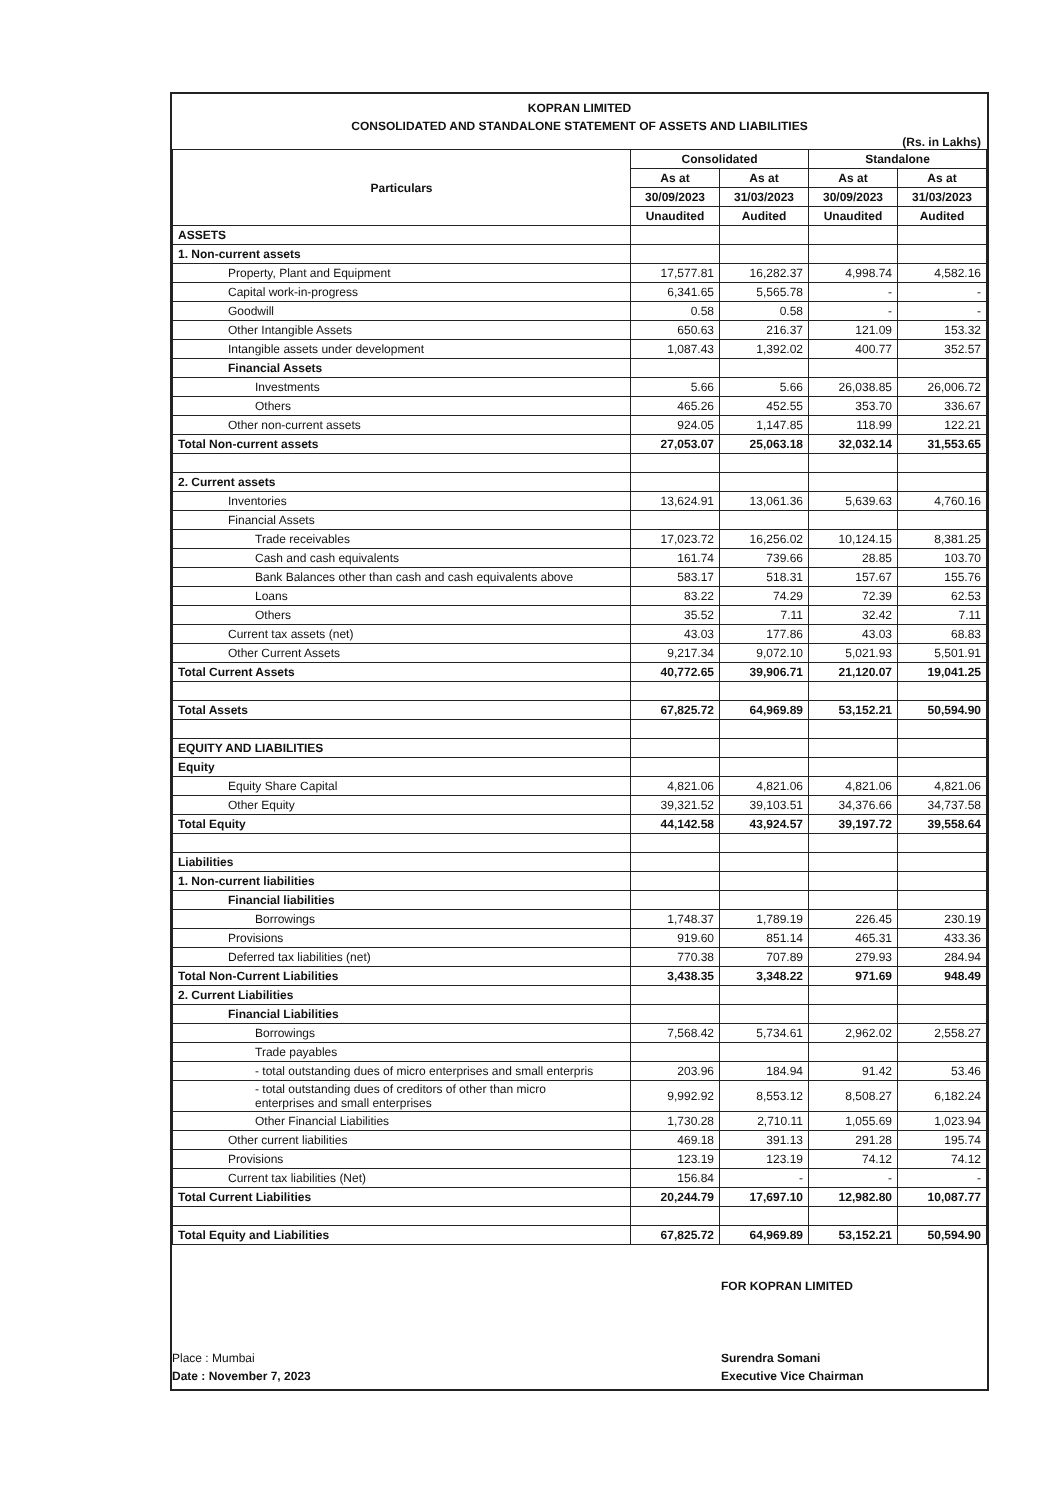KOPRAN LIMITED
CONSOLIDATED AND STANDALONE STATEMENT OF ASSETS AND LIABILITIES
(Rs. in Lakhs)
| Particulars | Consolidated | | Standalone | |
| --- | --- | --- | --- | --- |
| | As at | As at | As at | As at |
| | 30/09/2023 | 31/03/2023 | 30/09/2023 | 31/03/2023 |
| | Unaudited | Audited | Unaudited | Audited |
| ASSETS | | | | |
| 1. Non-current assets | | | | |
| Property, Plant and Equipment | 17,577.81 | 16,282.37 | 4,998.74 | 4,582.16 |
| Capital work-in-progress | 6,341.65 | 5,565.78 | - | - |
| Goodwill | 0.58 | 0.58 | - | - |
| Other Intangible Assets | 650.63 | 216.37 | 121.09 | 153.32 |
| Intangible assets under development | 1,087.43 | 1,392.02 | 400.77 | 352.57 |
| Financial Assets | | | | |
| Investments | 5.66 | 5.66 | 26,038.85 | 26,006.72 |
| Others | 465.26 | 452.55 | 353.70 | 336.67 |
| Other non-current assets | 924.05 | 1,147.85 | 118.99 | 122.21 |
| Total Non-current assets | 27,053.07 | 25,063.18 | 32,032.14 | 31,553.65 |
| 2. Current assets | | | | |
| Inventories | 13,624.91 | 13,061.36 | 5,639.63 | 4,760.16 |
| Financial Assets | | | | |
| Trade receivables | 17,023.72 | 16,256.02 | 10,124.15 | 8,381.25 |
| Cash and cash equivalents | 161.74 | 739.66 | 28.85 | 103.70 |
| Bank Balances other than cash and cash equivalents above | 583.17 | 518.31 | 157.67 | 155.76 |
| Loans | 83.22 | 74.29 | 72.39 | 62.53 |
| Others | 35.52 | 7.11 | 32.42 | 7.11 |
| Current tax assets (net) | 43.03 | 177.86 | 43.03 | 68.83 |
| Other Current Assets | 9,217.34 | 9,072.10 | 5,021.93 | 5,501.91 |
| Total Current Assets | 40,772.65 | 39,906.71 | 21,120.07 | 19,041.25 |
| Total Assets | 67,825.72 | 64,969.89 | 53,152.21 | 50,594.90 |
| EQUITY AND LIABILITIES | | | | |
| Equity | | | | |
| Equity Share Capital | 4,821.06 | 4,821.06 | 4,821.06 | 4,821.06 |
| Other Equity | 39,321.52 | 39,103.51 | 34,376.66 | 34,737.58 |
| Total Equity | 44,142.58 | 43,924.57 | 39,197.72 | 39,558.64 |
| Liabilities | | | | |
| 1. Non-current liabilities | | | | |
| Financial liabilities | | | | |
| Borrowings | 1,748.37 | 1,789.19 | 226.45 | 230.19 |
| Provisions | 919.60 | 851.14 | 465.31 | 433.36 |
| Deferred tax liabilities (net) | 770.38 | 707.89 | 279.93 | 284.94 |
| Total Non-Current Liabilities | 3,438.35 | 3,348.22 | 971.69 | 948.49 |
| 2. Current Liabilities | | | | |
| Financial Liabilities | | | | |
| Borrowings | 7,568.42 | 5,734.61 | 2,962.02 | 2,558.27 |
| Trade payables | | | | |
| - total outstanding dues of micro enterprises and small enterpris | 203.96 | 184.94 | 91.42 | 53.46 |
| - total outstanding dues of creditors of other than micro enterprises and small enterprises | 9,992.92 | 8,553.12 | 8,508.27 | 6,182.24 |
| Other Financial Liabilities | 1,730.28 | 2,710.11 | 1,055.69 | 1,023.94 |
| Other current liabilities | 469.18 | 391.13 | 291.28 | 195.74 |
| Provisions | 123.19 | 123.19 | 74.12 | 74.12 |
| Current tax liabilities (Net) | 156.84 | - | - | - |
| Total Current Liabilities | 20,244.79 | 17,697.10 | 12,982.80 | 10,087.77 |
| Total Equity and Liabilities | 67,825.72 | 64,969.89 | 53,152.21 | 50,594.90 |
Place : Mumbai
Date : November 7, 2023
FOR KOPRAN LIMITED
Surendra Somani
Executive Vice Chairman